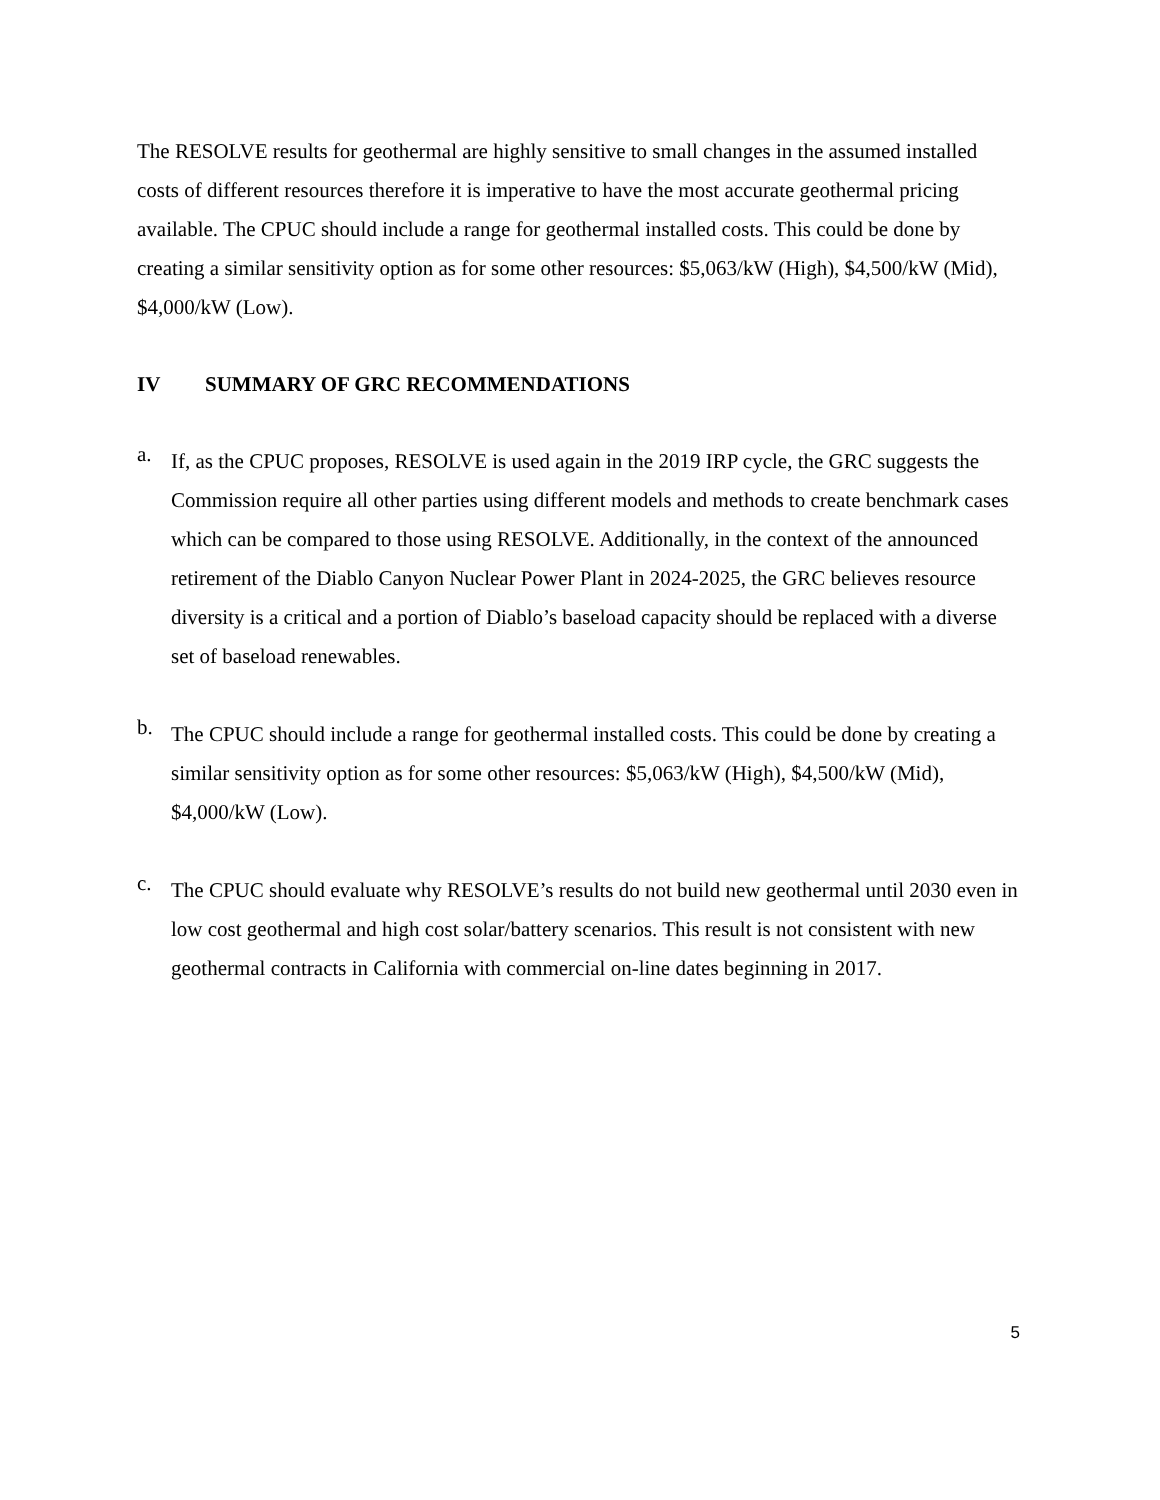The RESOLVE results for geothermal are highly sensitive to small changes in the assumed installed costs of different resources therefore it is imperative to have the most accurate geothermal pricing available. The CPUC should include a range for geothermal installed costs. This could be done by creating a similar sensitivity option as for some other resources: $5,063/kW (High), $4,500/kW (Mid), $4,000/kW (Low).
IV SUMMARY OF GRC RECOMMENDATIONS
a.
If, as the CPUC proposes, RESOLVE is used again in the 2019 IRP cycle, the GRC suggests the Commission require all other parties using different models and methods to create benchmark cases which can be compared to those using RESOLVE. Additionally, in the context of the announced retirement of the Diablo Canyon Nuclear Power Plant in 2024-2025, the GRC believes resource diversity is a critical and a portion of Diablo’s baseload capacity should be replaced with a diverse set of baseload renewables.
b.
The CPUC should include a range for geothermal installed costs. This could be done by creating a similar sensitivity option as for some other resources: $5,063/kW (High), $4,500/kW (Mid), $4,000/kW (Low).
c.
The CPUC should evaluate why RESOLVE’s results do not build new geothermal until 2030 even in low cost geothermal and high cost solar/battery scenarios. This result is not consistent with new geothermal contracts in California with commercial on-line dates beginning in 2017.
5